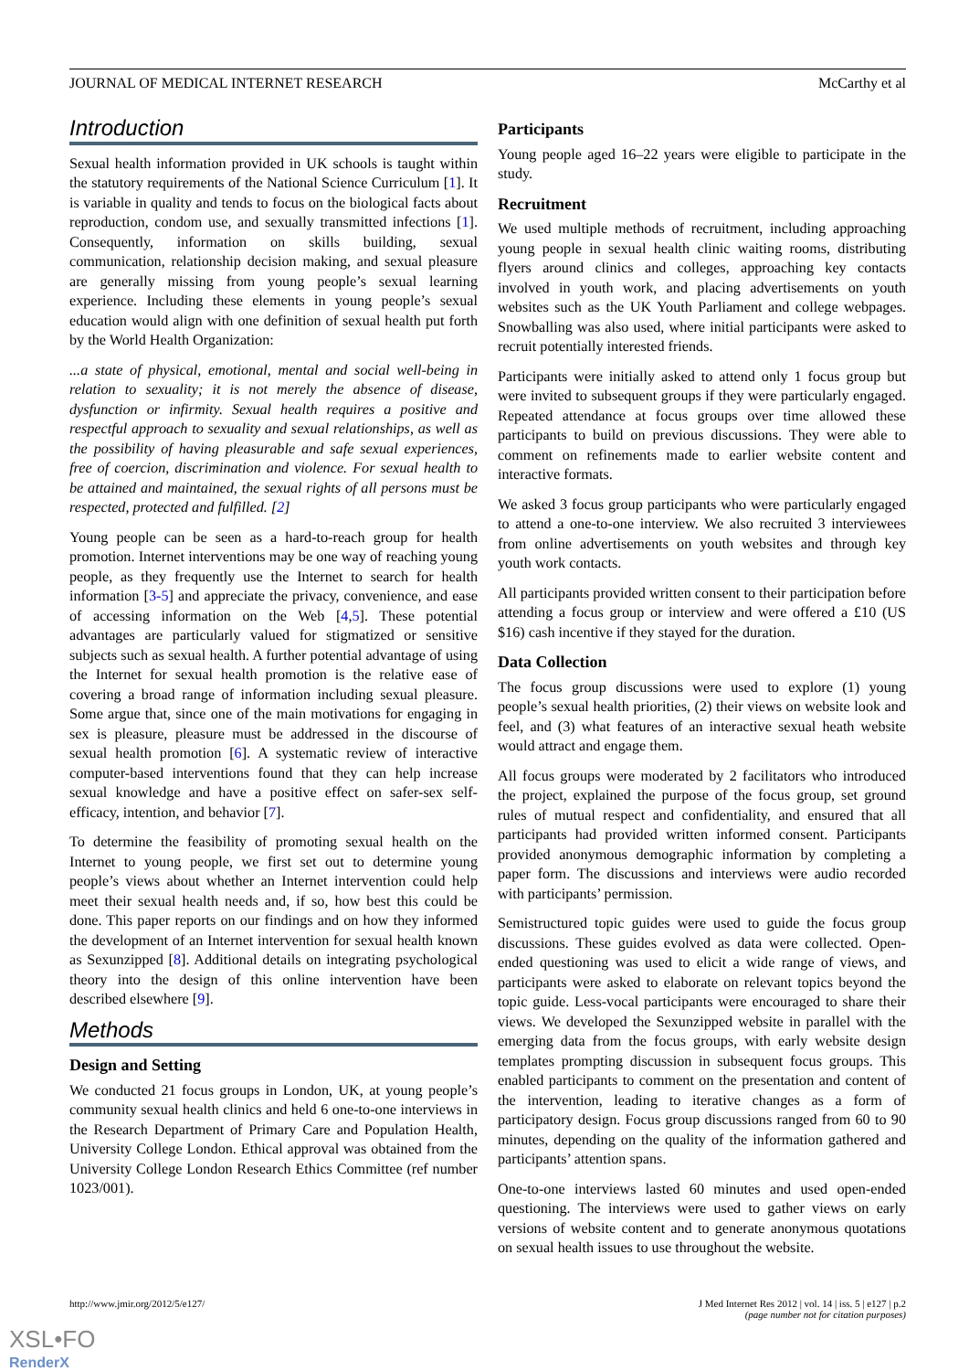JOURNAL OF MEDICAL INTERNET RESEARCH McCarthy et al
Introduction
Sexual health information provided in UK schools is taught within the statutory requirements of the National Science Curriculum [1]. It is variable in quality and tends to focus on the biological facts about reproduction, condom use, and sexually transmitted infections [1]. Consequently, information on skills building, sexual communication, relationship decision making, and sexual pleasure are generally missing from young people’s sexual learning experience. Including these elements in young people’s sexual education would align with one definition of sexual health put forth by the World Health Organization:
...a state of physical, emotional, mental and social well-being in relation to sexuality; it is not merely the absence of disease, dysfunction or infirmity. Sexual health requires a positive and respectful approach to sexuality and sexual relationships, as well as the possibility of having pleasurable and safe sexual experiences, free of coercion, discrimination and violence. For sexual health to be attained and maintained, the sexual rights of all persons must be respected, protected and fulfilled. [2]
Young people can be seen as a hard-to-reach group for health promotion. Internet interventions may be one way of reaching young people, as they frequently use the Internet to search for health information [3-5] and appreciate the privacy, convenience, and ease of accessing information on the Web [4,5]. These potential advantages are particularly valued for stigmatized or sensitive subjects such as sexual health. A further potential advantage of using the Internet for sexual health promotion is the relative ease of covering a broad range of information including sexual pleasure. Some argue that, since one of the main motivations for engaging in sex is pleasure, pleasure must be addressed in the discourse of sexual health promotion [6]. A systematic review of interactive computer-based interventions found that they can help increase sexual knowledge and have a positive effect on safer-sex self-efficacy, intention, and behavior [7].
To determine the feasibility of promoting sexual health on the Internet to young people, we first set out to determine young people’s views about whether an Internet intervention could help meet their sexual health needs and, if so, how best this could be done. This paper reports on our findings and on how they informed the development of an Internet intervention for sexual health known as Sexunzipped [8]. Additional details on integrating psychological theory into the design of this online intervention have been described elsewhere [9].
Methods
Design and Setting
We conducted 21 focus groups in London, UK, at young people’s community sexual health clinics and held 6 one-to-one interviews in the Research Department of Primary Care and Population Health, University College London. Ethical approval was obtained from the University College London Research Ethics Committee (ref number 1023/001).
Participants
Young people aged 16–22 years were eligible to participate in the study.
Recruitment
We used multiple methods of recruitment, including approaching young people in sexual health clinic waiting rooms, distributing flyers around clinics and colleges, approaching key contacts involved in youth work, and placing advertisements on youth websites such as the UK Youth Parliament and college webpages. Snowballing was also used, where initial participants were asked to recruit potentially interested friends.
Participants were initially asked to attend only 1 focus group but were invited to subsequent groups if they were particularly engaged. Repeated attendance at focus groups over time allowed these participants to build on previous discussions. They were able to comment on refinements made to earlier website content and interactive formats.
We asked 3 focus group participants who were particularly engaged to attend a one-to-one interview. We also recruited 3 interviewees from online advertisements on youth websites and through key youth work contacts.
All participants provided written consent to their participation before attending a focus group or interview and were offered a £10 (US $16) cash incentive if they stayed for the duration.
Data Collection
The focus group discussions were used to explore (1) young people’s sexual health priorities, (2) their views on website look and feel, and (3) what features of an interactive sexual heath website would attract and engage them.
All focus groups were moderated by 2 facilitators who introduced the project, explained the purpose of the focus group, set ground rules of mutual respect and confidentiality, and ensured that all participants had provided written informed consent. Participants provided anonymous demographic information by completing a paper form. The discussions and interviews were audio recorded with participants’ permission.
Semistructured topic guides were used to guide the focus group discussions. These guides evolved as data were collected. Open-ended questioning was used to elicit a wide range of views, and participants were asked to elaborate on relevant topics beyond the topic guide. Less-vocal participants were encouraged to share their views. We developed the Sexunzipped website in parallel with the emerging data from the focus groups, with early website design templates prompting discussion in subsequent focus groups. This enabled participants to comment on the presentation and content of the intervention, leading to iterative changes as a form of participatory design. Focus group discussions ranged from 60 to 90 minutes, depending on the quality of the information gathered and participants’ attention spans.
One-to-one interviews lasted 60 minutes and used open-ended questioning. The interviews were used to gather views on early versions of website content and to generate anonymous quotations on sexual health issues to use throughout the website.
http://www.jmir.org/2012/5/e127/ J Med Internet Res 2012 | vol. 14 | iss. 5 | e127 | p.2
(page number not for citation purposes)
XSL•FO
RenderX